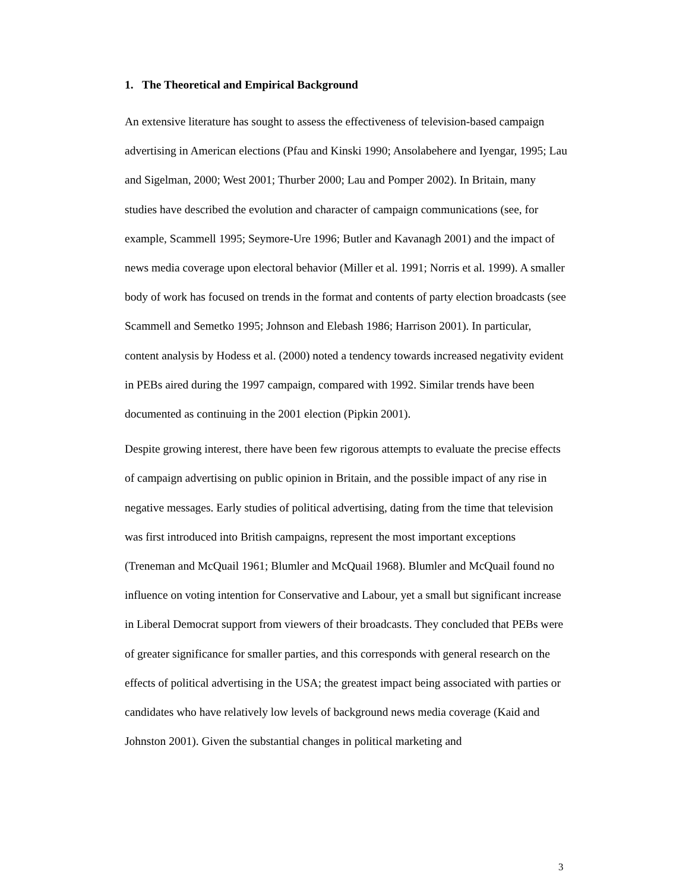1. The Theoretical and Empirical Background
An extensive literature has sought to assess the effectiveness of television-based campaign advertising in American elections (Pfau and Kinski 1990; Ansolabehere and Iyengar, 1995; Lau and Sigelman, 2000; West 2001; Thurber 2000; Lau and Pomper 2002). In Britain, many studies have described the evolution and character of campaign communications (see, for example, Scammell 1995; Seymore-Ure 1996; Butler and Kavanagh 2001) and the impact of news media coverage upon electoral behavior (Miller et al. 1991; Norris et al. 1999). A smaller body of work has focused on trends in the format and contents of party election broadcasts (see Scammell and Semetko 1995; Johnson and Elebash 1986; Harrison 2001). In particular, content analysis by Hodess et al. (2000) noted a tendency towards increased negativity evident in PEBs aired during the 1997 campaign, compared with 1992. Similar trends have been documented as continuing in the 2001 election (Pipkin 2001).
Despite growing interest, there have been few rigorous attempts to evaluate the precise effects of campaign advertising on public opinion in Britain, and the possible impact of any rise in negative messages. Early studies of political advertising, dating from the time that television was first introduced into British campaigns, represent the most important exceptions (Treneman and McQuail 1961; Blumler and McQuail 1968). Blumler and McQuail found no influence on voting intention for Conservative and Labour, yet a small but significant increase in Liberal Democrat support from viewers of their broadcasts. They concluded that PEBs were of greater significance for smaller parties, and this corresponds with general research on the effects of political advertising in the USA; the greatest impact being associated with parties or candidates who have relatively low levels of background news media coverage (Kaid and Johnston 2001). Given the substantial changes in political marketing and
3